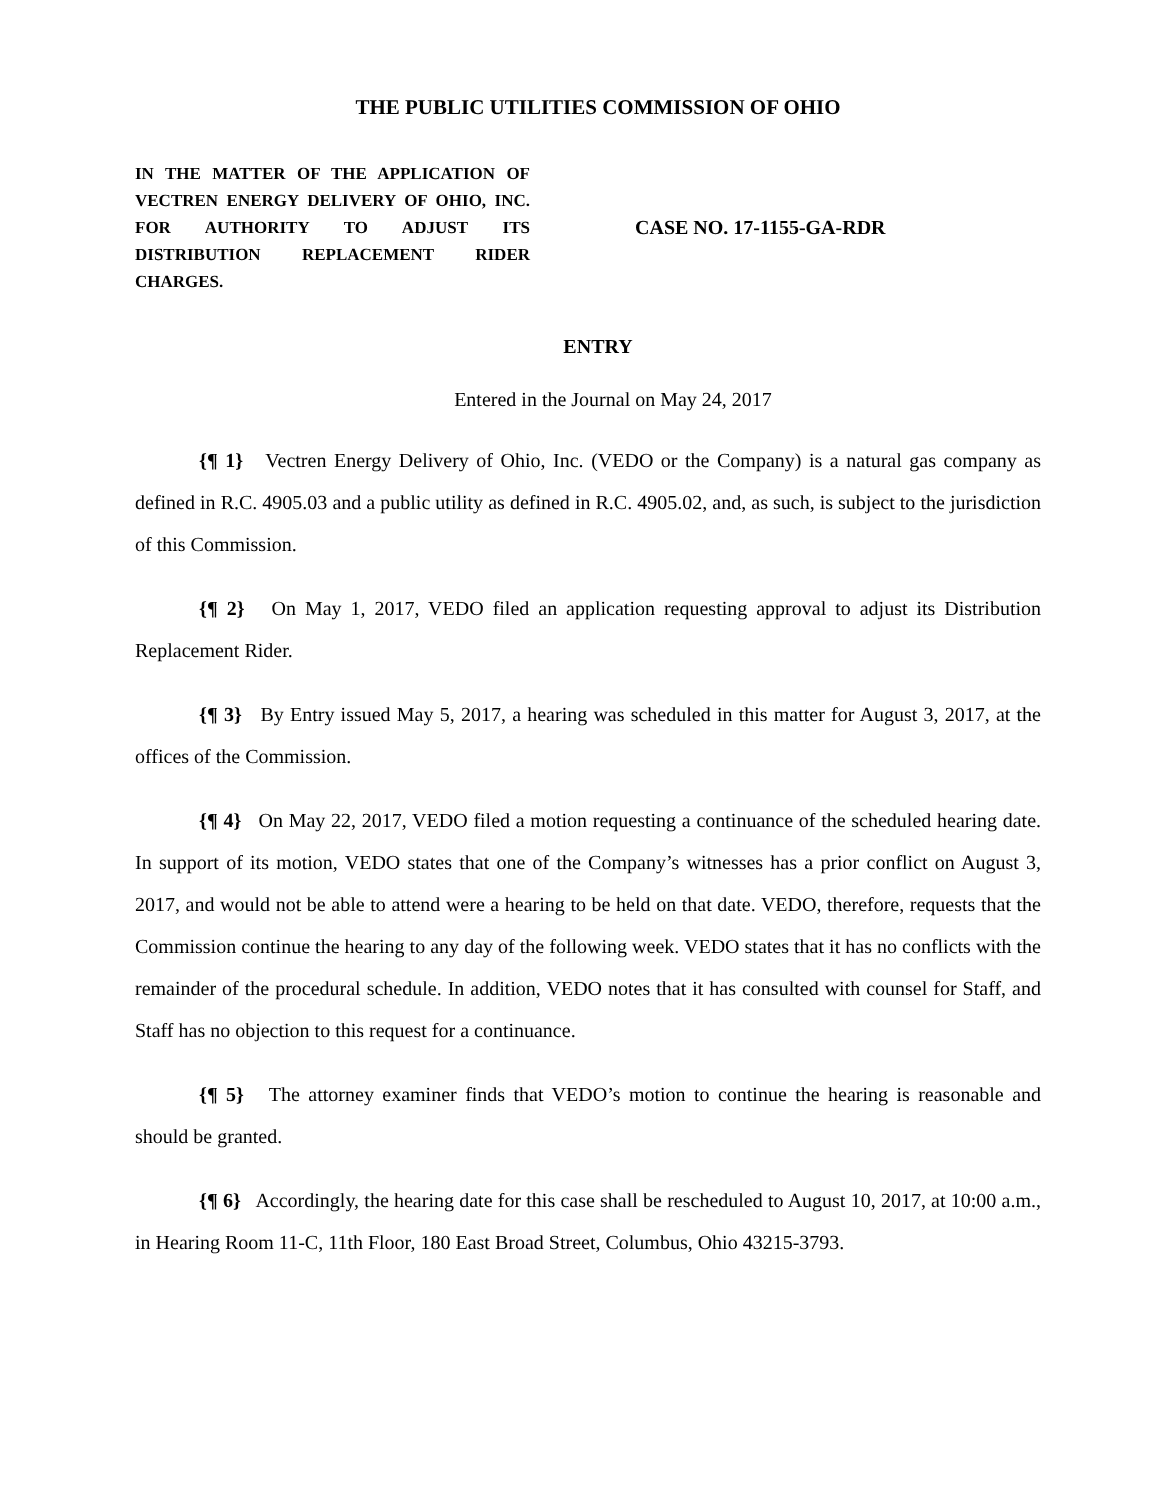THE PUBLIC UTILITIES COMMISSION OF OHIO
IN THE MATTER OF THE APPLICATION OF VECTREN ENERGY DELIVERY OF OHIO, INC. FOR AUTHORITY TO ADJUST ITS DISTRIBUTION REPLACEMENT RIDER CHARGES.
CASE NO. 17-1155-GA-RDR
ENTRY
Entered in the Journal on May 24, 2017
{¶ 1} Vectren Energy Delivery of Ohio, Inc. (VEDO or the Company) is a natural gas company as defined in R.C. 4905.03 and a public utility as defined in R.C. 4905.02, and, as such, is subject to the jurisdiction of this Commission.
{¶ 2} On May 1, 2017, VEDO filed an application requesting approval to adjust its Distribution Replacement Rider.
{¶ 3} By Entry issued May 5, 2017, a hearing was scheduled in this matter for August 3, 2017, at the offices of the Commission.
{¶ 4} On May 22, 2017, VEDO filed a motion requesting a continuance of the scheduled hearing date. In support of its motion, VEDO states that one of the Company’s witnesses has a prior conflict on August 3, 2017, and would not be able to attend were a hearing to be held on that date. VEDO, therefore, requests that the Commission continue the hearing to any day of the following week. VEDO states that it has no conflicts with the remainder of the procedural schedule. In addition, VEDO notes that it has consulted with counsel for Staff, and Staff has no objection to this request for a continuance.
{¶ 5} The attorney examiner finds that VEDO’s motion to continue the hearing is reasonable and should be granted.
{¶ 6} Accordingly, the hearing date for this case shall be rescheduled to August 10, 2017, at 10:00 a.m., in Hearing Room 11-C, 11th Floor, 180 East Broad Street, Columbus, Ohio 43215-3793.